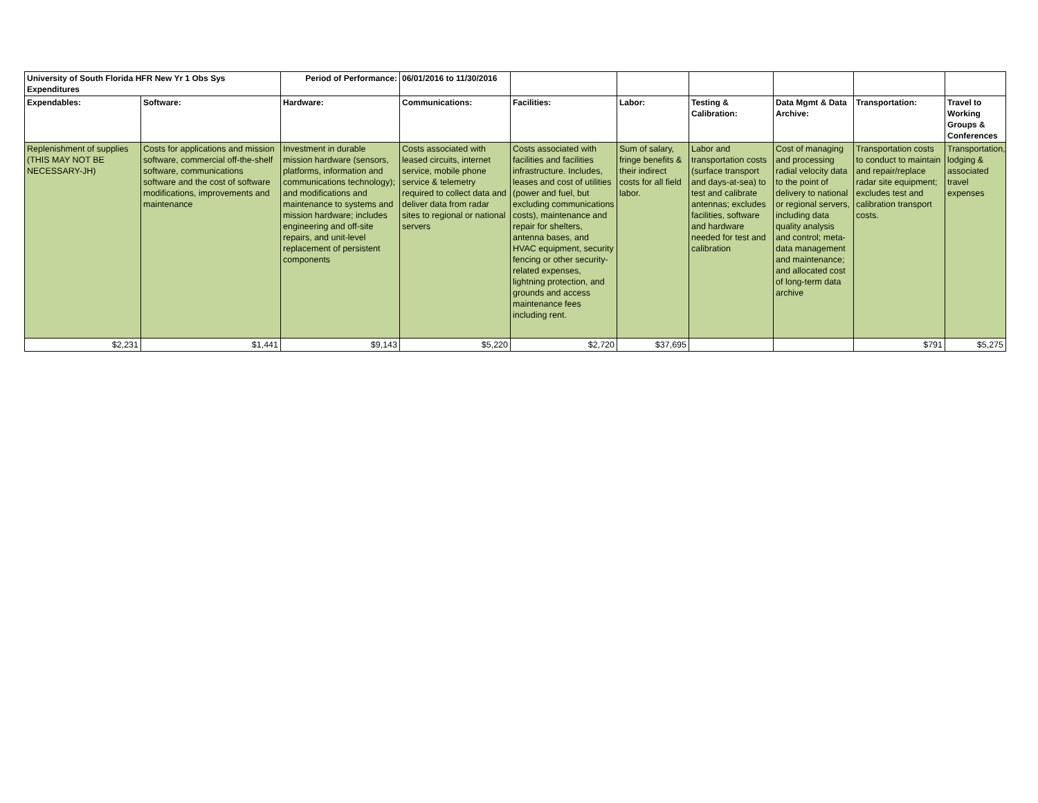| University of South Florida HFR New Yr 1 Obs Sys Expenditures | | Period of Performance: | 06/01/2016 to 11/30/2016 | | | | | | |
| --- | --- | --- | --- | --- | --- | --- | --- | --- | --- |
| Expendables: | Software: | Hardware: | Communications: | Facilities: | Labor: | Testing & Calibration: | Data Mgmt & Data Archive: | Transportation: | Travel to Working Groups & Conferences |
| Replenishment of supplies (THIS MAY NOT BE NECESSARY-JH) | Costs for applications and mission software, commercial off-the-shelf software, communications software and the cost of software modifications, improvements and maintenance | Investment in durable mission hardware (sensors, platforms, information and communications technology); and modifications and maintenance to systems and mission hardware; includes engineering and off-site repairs, and unit-level replacement of persistent components | Costs associated with leased circuits, internet service, mobile phone service & telemetry required to collect data and deliver data from radar sites to regional or national servers | Costs associated with facilities and facilities infrastructure. Includes, leases and cost of utilities (power and fuel, but excluding communications costs), maintenance and repair for shelters, antenna bases, and HVAC equipment, security fencing or other security-related expenses, lightning protection, and grounds and access maintenance fees including rent. | Sum of salary, fringe benefits & their indirect costs for all field labor. | Labor and transportation costs (surface transport and days-at-sea) to test and calibrate antennas; excludes facilities, software and hardware needed for test and calibration | Cost of managing and processing radial velocity data to the point of delivery to national or regional servers, including data quality analysis and control; meta-data management and maintenance; and allocated cost of long-term data archive | Transportation costs to conduct to maintain and repair/replace radar site equipment; excludes test and calibration transport costs. | Transportation, lodging & associated travel expenses |
| $2,231 | $1,441 | $9,143 | $5,220 | $2,720 | $37,695 | | | $791 | $5,275 |